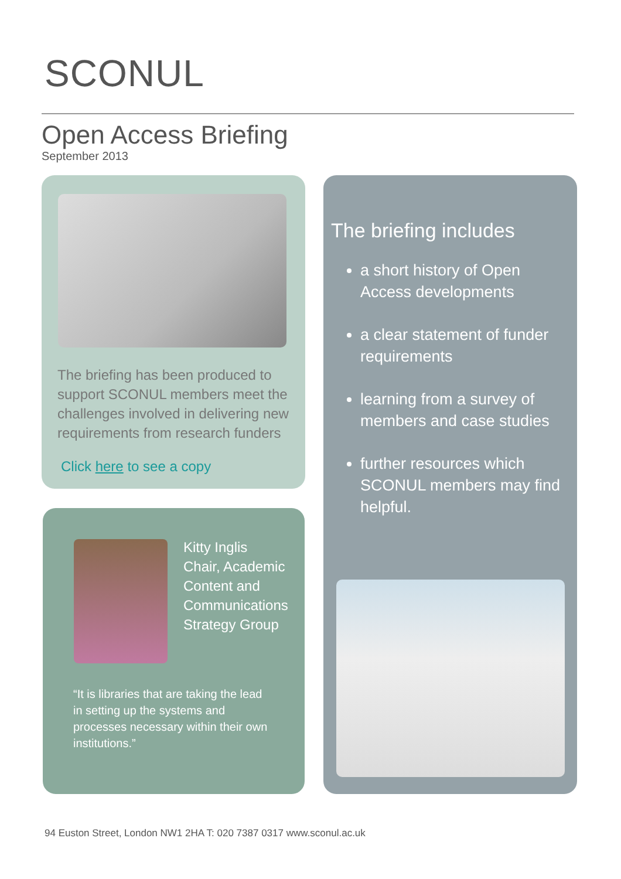SCONUL
Open Access Briefing
September 2013
The briefing has been produced to support SCONUL members meet the challenges involved in delivering new requirements from research funders
Click here to see a copy
Kitty Inglis
Chair, Academic Content and Communications Strategy Group
“It is libraries that are taking the lead in setting up the systems and processes necessary within their own institutions.”
The briefing includes
a short history of Open Access developments
a clear statement of funder requirements
learning from a survey of members and case studies
further resources which SCONUL members may find helpful.
94 Euston Street, London NW1 2HA T: 020 7387 0317 www.sconul.ac.uk